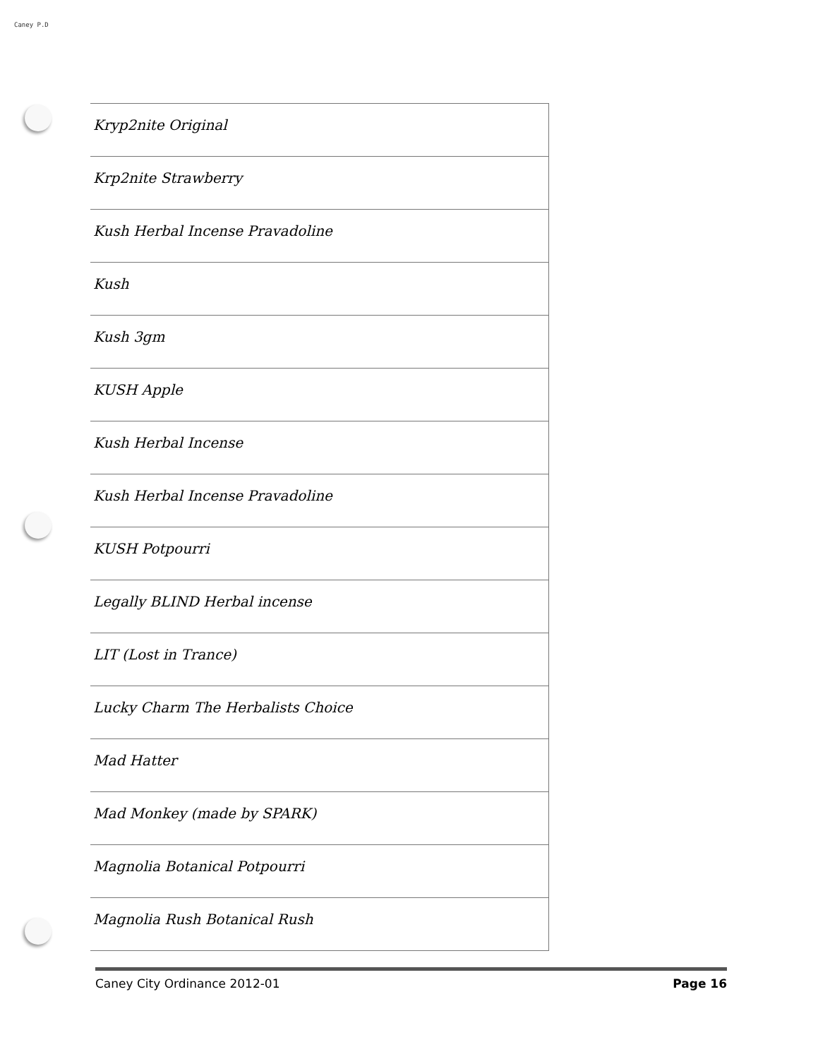Caney P.D
| Kryp2nite Original |
| Krp2nite Strawberry |
| Kush Herbal Incense Pravadoline |
| Kush |
| Kush 3gm |
| KUSH Apple |
| Kush Herbal Incense |
| Kush Herbal Incense Pravadoline |
| KUSH Potpourri |
| Legally BLIND Herbal incense |
| LIT (Lost in Trance) |
| Lucky Charm The Herbalists Choice |
| Mad Hatter |
| Mad Monkey (made by SPARK) |
| Magnolia Botanical Potpourri |
| Magnolia Rush Botanical Rush |
Caney City Ordinance 2012-01 Page 16